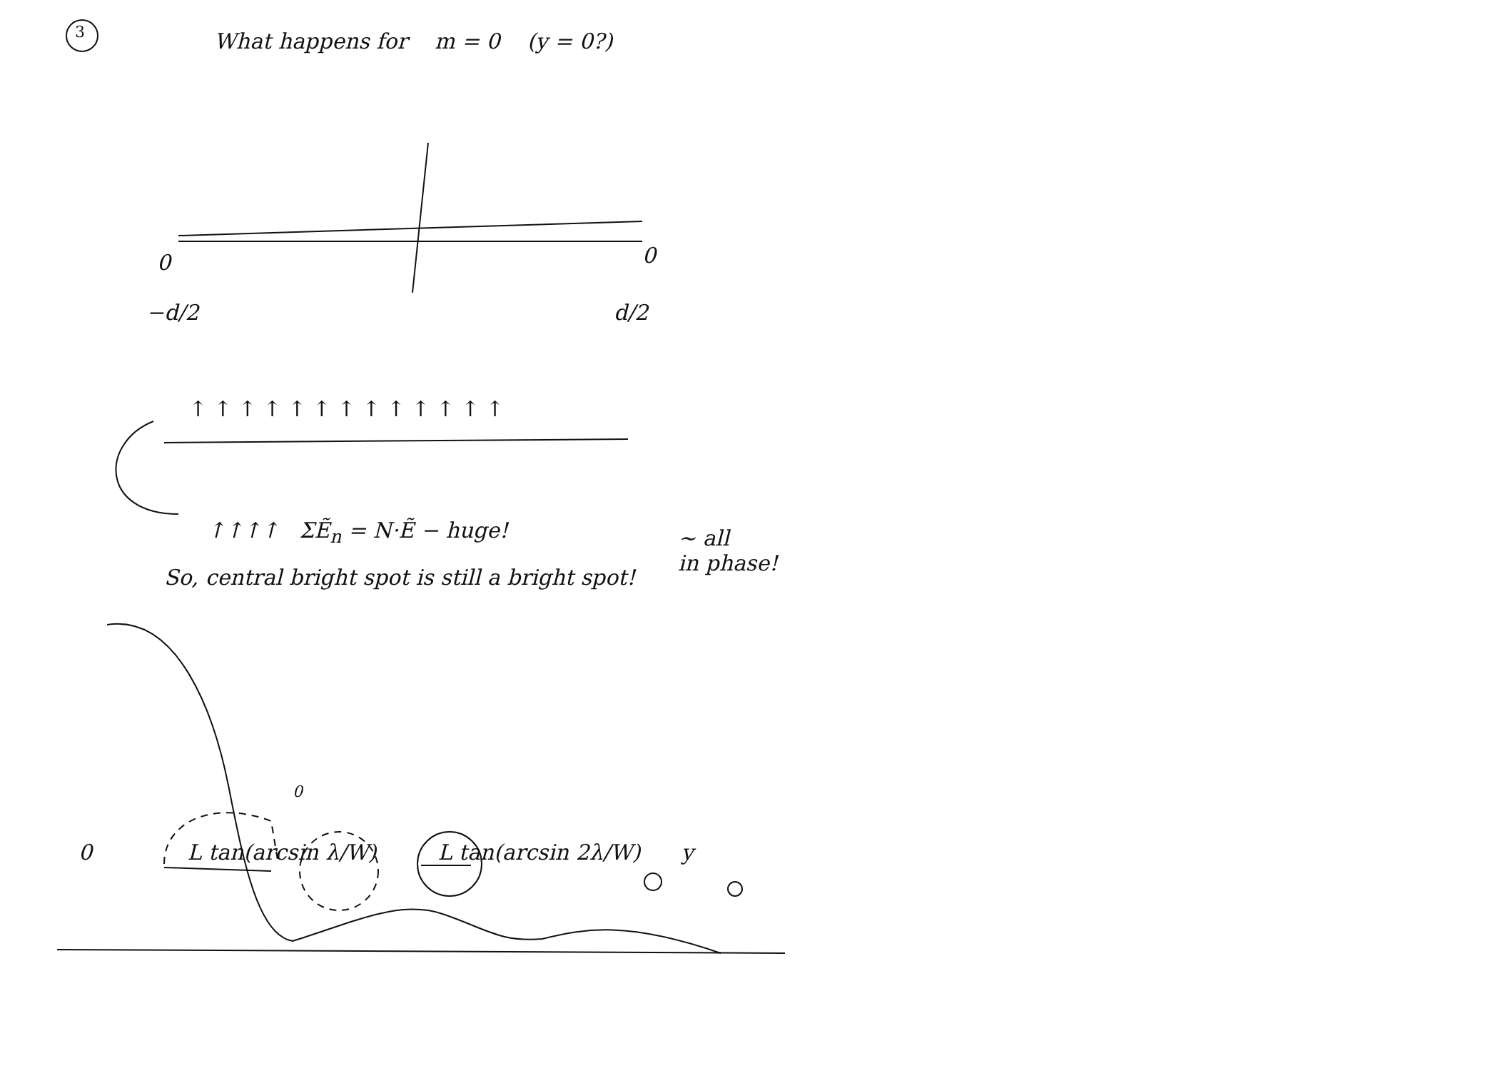3
What happens for m = 0 (y = 0?)
0 0
−d/2 d/2
↑ ↑ ↑ ↑ ↑ ↑ ↑ ↑ ↑ ↑ ↑ ↑ ↑
↑↑↑↑ ΣẼ<sub>n</sub> = N·Ẽ − huge!
~ all
in phase!
So, central bright spot is still a bright spot!
0
0 L tan(arcsin λ/W) L tan(arcsin 2λ/W) y